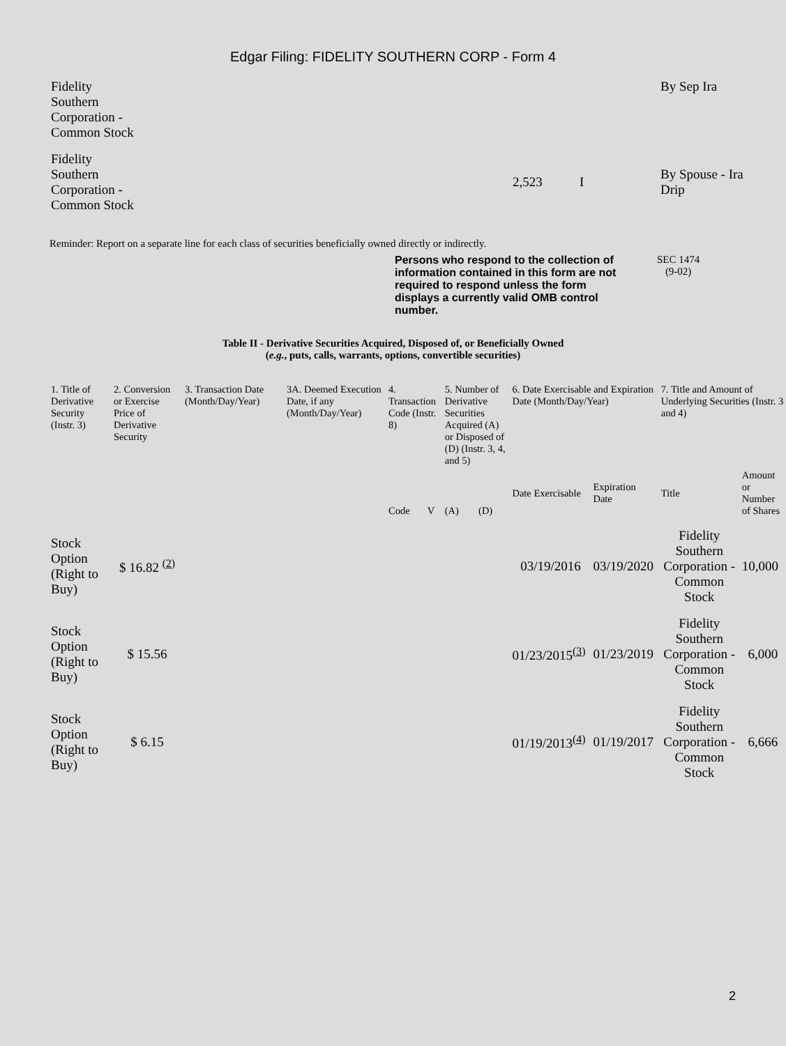Edgar Filing: FIDELITY SOUTHERN CORP - Form 4
| Fidelity Southern Corporation - Common Stock | | | | By Sep Ira |
| Fidelity Southern Corporation - Common Stock | | 2,523 | I | By Spouse - Ira Drip |
Reminder: Report on a separate line for each class of securities beneficially owned directly or indirectly.
Persons who respond to the collection of information contained in this form are not required to respond unless the form displays a currently valid OMB control number.
SEC 1474
(9-02)
Table II - Derivative Securities Acquired, Disposed of, or Beneficially Owned
(e.g., puts, calls, warrants, options, convertible securities)
| 1. Title of Derivative Security (Instr. 3) | 2. Conversion or Exercise Price of Derivative Security | 3. Transaction Date (Month/Day/Year) | 3A. Deemed Execution Date, if any (Month/Day/Year) | 4. Transaction Code (Instr. 8) | | 5. Number of Derivative Securities Acquired (A) or Disposed of (D) (Instr. 3, 4, and 5) | | 6. Date Exercisable and Expiration Date (Month/Day/Year) | | 7. Title and Amount of Underlying Securities (Instr. 3 and 4) | |
| --- | --- | --- | --- | --- | --- | --- | --- | --- | --- | --- | --- |
| | | | | Code | V | (A) | (D) | Date Exercisable | Expiration Date | Title | Amount or Number of Shares |
| Stock Option (Right to Buy) | $ 16.82 <sup>(2)</sup> | | | | | | | 03/19/2016 | 03/19/2020 | Fidelity Southern Corporation - Common Stock | 10,000 |
| Stock Option (Right to Buy) | $ 15.56 | | | | | | | 01/23/2015<sup>(3)</sup> | 01/23/2019 | Fidelity Southern Corporation - Common Stock | 6,000 |
| Stock Option (Right to Buy) | $ 6.15 | | | | | | | 01/19/2013<sup>(4)</sup> | 01/19/2017 | Fidelity Southern Corporation - Common Stock | 6,666 |
2